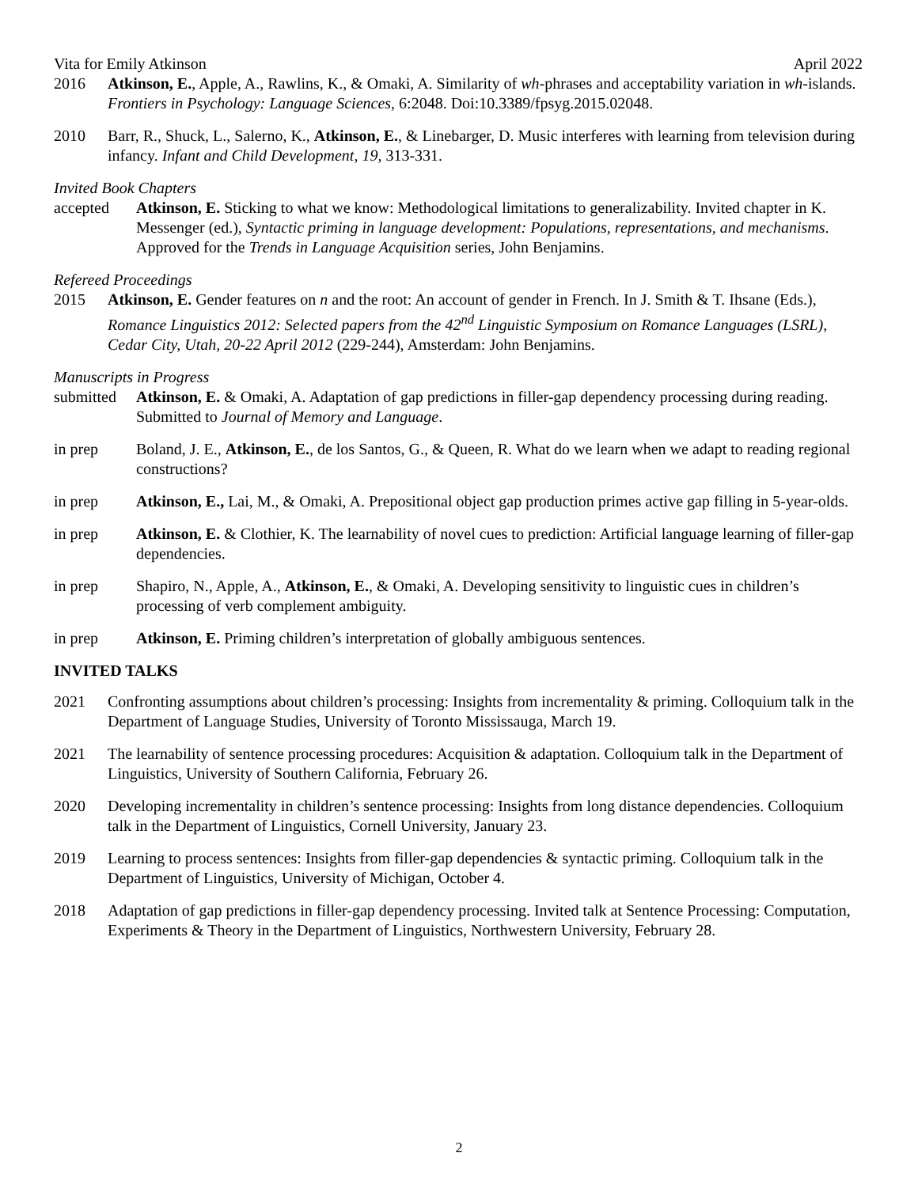Vita for Emily Atkinson April 2022
2016 Atkinson, E., Apple, A., Rawlins, K., & Omaki, A. Similarity of wh-phrases and acceptability variation in wh-islands. Frontiers in Psychology: Language Sciences, 6:2048. Doi:10.3389/fpsyg.2015.02048.
2010 Barr, R., Shuck, L., Salerno, K., Atkinson, E., & Linebarger, D. Music interferes with learning from television during infancy. Infant and Child Development, 19, 313-331.
Invited Book Chapters
accepted Atkinson, E. Sticking to what we know: Methodological limitations to generalizability. Invited chapter in K. Messenger (ed.), Syntactic priming in language development: Populations, representations, and mechanisms. Approved for the Trends in Language Acquisition series, John Benjamins.
Refereed Proceedings
2015 Atkinson, E. Gender features on n and the root: An account of gender in French. In J. Smith & T. Ihsane (Eds.), Romance Linguistics 2012: Selected papers from the 42<sup>nd</sup> Linguistic Symposium on Romance Languages (LSRL), Cedar City, Utah, 20-22 April 2012 (229-244), Amsterdam: John Benjamins.
Manuscripts in Progress
submitted Atkinson, E. & Omaki, A. Adaptation of gap predictions in filler-gap dependency processing during reading. Submitted to Journal of Memory and Language.
in prep Boland, J. E., Atkinson, E., de los Santos, G., & Queen, R. What do we learn when we adapt to reading regional constructions?
in prep Atkinson, E., Lai, M., & Omaki, A. Prepositional object gap production primes active gap filling in 5-year-olds.
in prep Atkinson, E. & Clothier, K. The learnability of novel cues to prediction: Artificial language learning of filler-gap dependencies.
in prep Shapiro, N., Apple, A., Atkinson, E., & Omaki, A. Developing sensitivity to linguistic cues in children’s processing of verb complement ambiguity.
in prep Atkinson, E. Priming children’s interpretation of globally ambiguous sentences.
INVITED TALKS
2021 Confronting assumptions about children’s processing: Insights from incrementality & priming. Colloquium talk in the Department of Language Studies, University of Toronto Mississauga, March 19.
2021 The learnability of sentence processing procedures: Acquisition & adaptation. Colloquium talk in the Department of Linguistics, University of Southern California, February 26.
2020 Developing incrementality in children’s sentence processing: Insights from long distance dependencies. Colloquium talk in the Department of Linguistics, Cornell University, January 23.
2019 Learning to process sentences: Insights from filler-gap dependencies & syntactic priming. Colloquium talk in the Department of Linguistics, University of Michigan, October 4.
2018 Adaptation of gap predictions in filler-gap dependency processing. Invited talk at Sentence Processing: Computation, Experiments & Theory in the Department of Linguistics, Northwestern University, February 28.
2